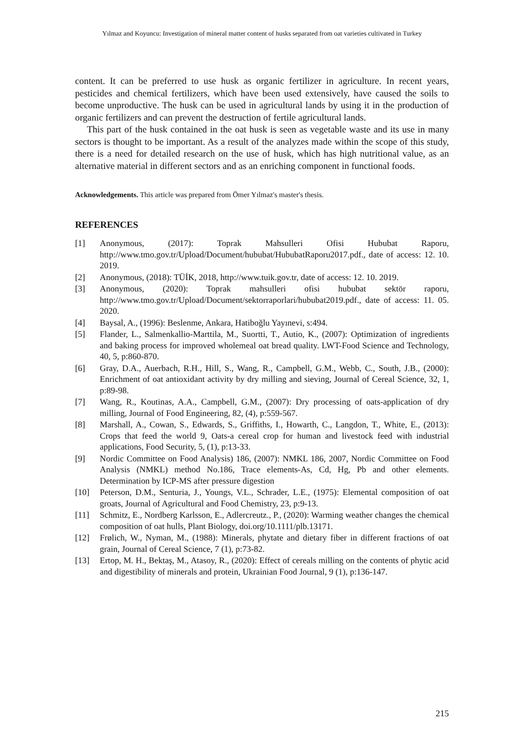Yılmaz and Koyuncu: Investigation of mineral matter content of husks separated from oat varieties cultivated in Turkey
content. It can be preferred to use husk as organic fertilizer in agriculture. In recent years, pesticides and chemical fertilizers, which have been used extensively, have caused the soils to become unproductive. The husk can be used in agricultural lands by using it in the production of organic fertilizers and can prevent the destruction of fertile agricultural lands.
This part of the husk contained in the oat husk is seen as vegetable waste and its use in many sectors is thought to be important. As a result of the analyzes made within the scope of this study, there is a need for detailed research on the use of husk, which has high nutritional value, as an alternative material in different sectors and as an enriching component in functional foods.
Acknowledgements. This article was prepared from Ömer Yılmaz's master's thesis.
REFERENCES
[1] Anonymous, (2017): Toprak Mahsulleri Ofisi Hububat Raporu, http://www.tmo.gov.tr/Upload/Document/hububat/HububatRaporu2017.pdf., date of access: 12. 10. 2019.
[2] Anonymous, (2018): TÜİK, 2018, http://www.tuik.gov.tr, date of access: 12. 10. 2019.
[3] Anonymous, (2020): Toprak mahsulleri ofisi hububat sektör raporu, http://www.tmo.gov.tr/Upload/Document/sektorraporlari/hububat2019.pdf., date of access: 11. 05. 2020.
[4] Baysal, A., (1996): Beslenme, Ankara, Hatiboğlu Yayınevi, s:494.
[5] Flander, L., Salmenkallio-Marttila, M., Suortti, T., Autio, K., (2007): Optimization of ingredients and baking process for improved wholemeal oat bread quality. LWT-Food Science and Technology, 40, 5, p:860-870.
[6] Gray, D.A., Auerbach, R.H., Hill, S., Wang, R., Campbell, G.M., Webb, C., South, J.B., (2000): Enrichment of oat antioxidant activity by dry milling and sieving, Journal of Cereal Science, 32, 1, p:89-98.
[7] Wang, R., Koutinas, A.A., Campbell, G.M., (2007): Dry processing of oats-application of dry milling, Journal of Food Engineering, 82, (4), p:559-567.
[8] Marshall, A., Cowan, S., Edwards, S., Griffiths, I., Howarth, C., Langdon, T., White, E., (2013): Crops that feed the world 9, Oats-a cereal crop for human and livestock feed with industrial applications, Food Security, 5, (1), p:13-33.
[9] Nordic Committee on Food Analysis) 186, (2007): NMKL 186, 2007, Nordic Committee on Food Analysis (NMKL) method No.186, Trace elements-As, Cd, Hg, Pb and other elements. Determination by ICP-MS after pressure digestion
[10] Peterson, D.M., Senturia, J., Youngs, V.L., Schrader, L.E., (1975): Elemental composition of oat groats, Journal of Agricultural and Food Chemistry, 23, p:9-13.
[11] Schmitz, E., Nordberg Karlsson, E., Adlercreutz., P., (2020): Warming weather changes the chemical composition of oat hulls, Plant Biology, doi.org/10.1111/plb.13171.
[12] Frølich, W., Nyman, M., (1988): Minerals, phytate and dietary fiber in different fractions of oat grain, Journal of Cereal Science, 7 (1), p:73-82.
[13] Ertop, M. H., Bektaş, M., Atasoy, R., (2020): Effect of cereals milling on the contents of phytic acid and digestibility of minerals and protein, Ukrainian Food Journal, 9 (1), p:136-147.
215